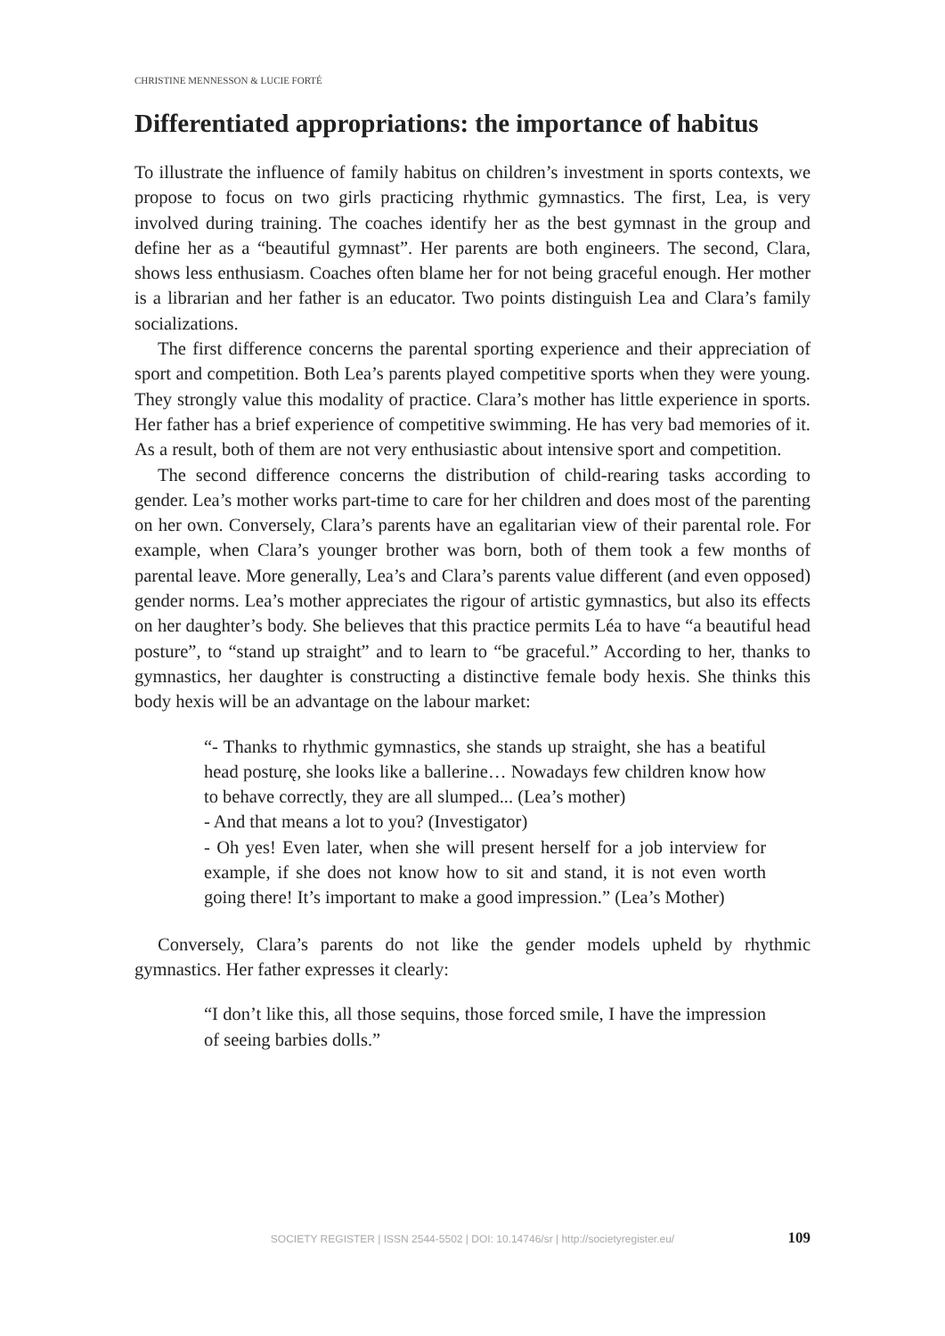CHRISTINE MENNESSON & LUCIE FORTÉ
Differentiated appropriations: the importance of habitus
To illustrate the influence of family habitus on children’s investment in sports contexts, we propose to focus on two girls practicing rhythmic gymnastics. The first, Lea, is very involved during training. The coaches identify her as the best gymnast in the group and define her as a “beautiful gymnast”. Her parents are both engineers. The second, Clara, shows less enthusiasm. Coaches often blame her for not being graceful enough. Her mother is a librarian and her father is an educator. Two points distinguish Lea and Clara’s family socializations.
The first difference concerns the parental sporting experience and their appreciation of sport and competition. Both Lea’s parents played competitive sports when they were young. They strongly value this modality of practice. Clara’s mother has little experience in sports. Her father has a brief experience of competitive swimming. He has very bad memories of it. As a result, both of them are not very enthusiastic about intensive sport and competition.
The second difference concerns the distribution of child-rearing tasks according to gender. Lea’s mother works part-time to care for her children and does most of the parenting on her own. Conversely, Clara’s parents have an egalitarian view of their parental role. For example, when Clara’s younger brother was born, both of them took a few months of parental leave. More generally, Lea’s and Clara’s parents value different (and even opposed) gender norms. Lea’s mother appreciates the rigour of artistic gymnastics, but also its effects on her daughter’s body. She believes that this practice permits Léa to have “a beautiful head posture”, to “stand up straight” and to learn to “be graceful.” According to her, thanks to gymnastics, her daughter is constructing a distinctive female body hexis. She thinks this body hexis will be an advantage on the labour market:
“- Thanks to rhythmic gymnastics, she stands up straight, she has a beatiful head posturę, she looks like a ballerine… Nowadays few children know how to behave correctly, they are all slumped... (Lea’s mother)
- And that means a lot to you? (Investigator)
- Oh yes! Even later, when she will present herself for a job interview for example, if she does not know how to sit and stand, it is not even worth going there! It’s important to make a good impression.” (Lea’s Mother)
Conversely, Clara’s parents do not like the gender models upheld by rhythmic gymnastics. Her father expresses it clearly:
“I don’t like this, all those sequins, those forced smile, I have the impression of seeing barbies dolls.”
SOCIETY REGISTER | ISSN 2544-5502 | DOI: 10.14746/sr | http://societyregister.eu/ 109